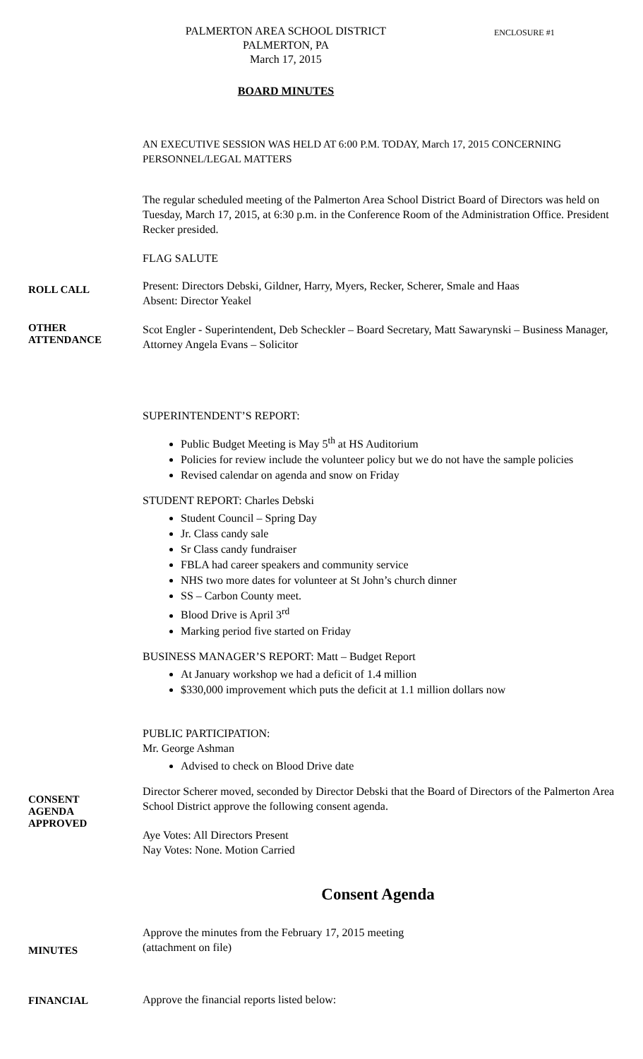PALMERTON AREA SCHOOL DISTRICT
PALMERTON, PA
March 17, 2015
ENCLOSURE #1
BOARD MINUTES
AN EXECUTIVE SESSION WAS HELD AT 6:00 P.M. TODAY, March 17, 2015 CONCERNING PERSONNEL/LEGAL MATTERS
The regular scheduled meeting of the Palmerton Area School District Board of Directors was held on Tuesday, March 17, 2015, at 6:30 p.m. in the Conference Room of the Administration Office. President Recker presided.
FLAG SALUTE
ROLL CALL
Present: Directors Debski, Gildner, Harry, Myers, Recker, Scherer, Smale and Haas
Absent: Director Yeakel
OTHER
ATTENDANCE
Scot Engler - Superintendent, Deb Scheckler – Board Secretary, Matt Sawarynski – Business Manager, Attorney Angela Evans – Solicitor
SUPERINTENDENT’S REPORT:
Public Budget Meeting is May 5<sup>th</sup> at HS Auditorium
Policies for review include the volunteer policy but we do not have the sample policies
Revised calendar on agenda and snow on Friday
STUDENT REPORT: Charles Debski
Student Council – Spring Day
Jr. Class candy sale
Sr Class candy fundraiser
FBLA had career speakers and community service
NHS two more dates for volunteer at St John’s church dinner
SS – Carbon County meet.
Blood Drive is April 3<sup>rd</sup>
Marking period five started on Friday
BUSINESS MANAGER’S REPORT: Matt – Budget Report
At January workshop we had a deficit of 1.4 million
$330,000 improvement which puts the deficit at 1.1 million dollars now
PUBLIC PARTICIPATION:
Mr. George Ashman
Advised to check on Blood Drive date
CONSENT
AGENDA
APPROVED
Director Scherer moved, seconded by Director Debski that the Board of Directors of the Palmerton Area School District approve the following consent agenda.
Aye Votes: All Directors Present
Nay Votes: None. Motion Carried
Consent Agenda
MINUTES
Approve the minutes from the February 17, 2015 meeting
(attachment on file)
FINANCIAL
Approve the financial reports listed below: